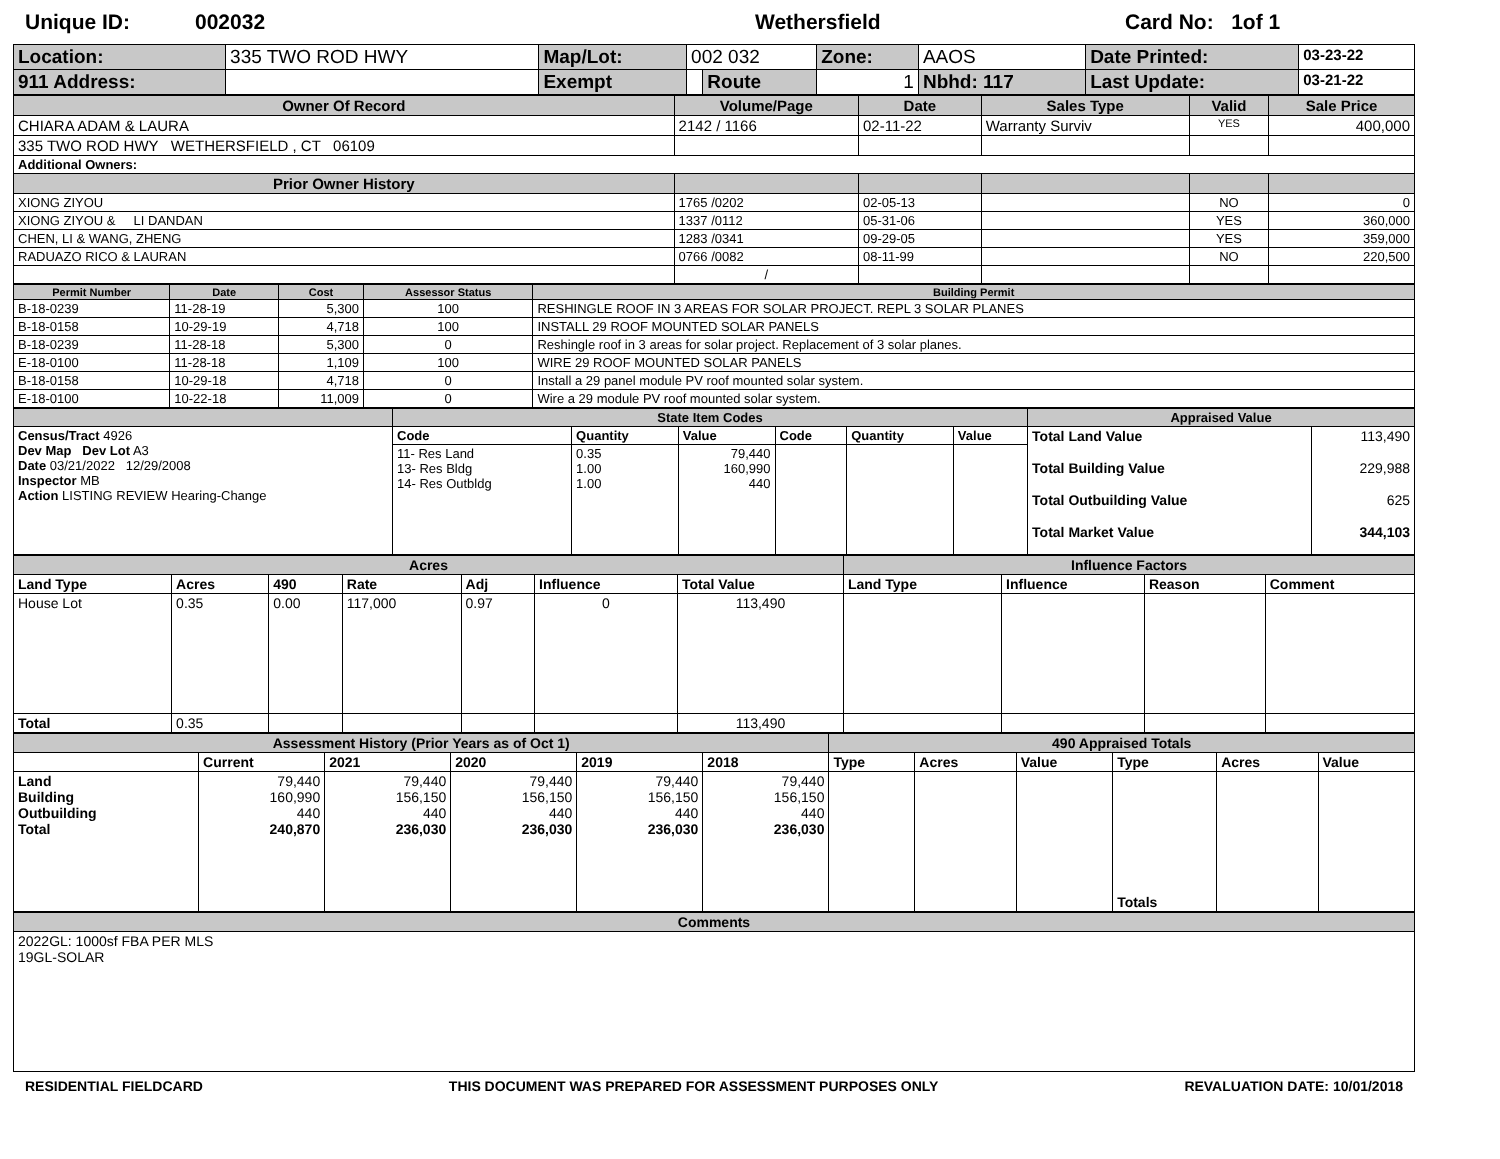Unique ID: 002032 Wethersfield Card No: 1of 1
| Location: | 335 TWO ROD HWY | Map/Lot: | 002 032 | | Zone: | AAOS | Date Printed: | 03-23-22 |
| 911 Address: | | Exempt | | Route | 1 | Nbhd: 117 | Last Update: | 03-21-22 |
| Owner Of Record | Volume/Page | Date | Sales Type | Valid | Sale Price |
| --- | --- | --- | --- | --- | --- |
| CHIARA ADAM & LAURA | 2142 / 1166 | 02-11-22 | Warranty Surviv | YES | 400,000 |
| 335 TWO ROD HWY WETHERSFIELD , CT 06109 | | | | | |
| Additional Owners: | | | | | |
| Prior Owner History | | | | | |
| XIONG ZIYOU | 1765 /0202 | 02-05-13 | | NO | 0 |
| XIONG ZIYOU & LI DANDAN | 1337 /0112 | 05-31-06 | | YES | 360,000 |
| CHEN, LI & WANG, ZHENG | 1283 /0341 | 09-29-05 | | YES | 359,000 |
| RADUAZO RICO & LAURAN | 0766 /0082 | 08-11-99 | | NO | 220,500 |
| | / | | | | |
| Permit Number | Date | Cost | Assessor Status | Building Permit |
| --- | --- | --- | --- | --- |
| B-18-0239 | 11-28-19 | 5,300 | 100 | RESHINGLE ROOF IN 3 AREAS FOR SOLAR PROJECT. REPL 3 SOLAR PLANES |
| B-18-0158 | 10-29-19 | 4,718 | 100 | INSTALL 29 ROOF MOUNTED SOLAR PANELS |
| B-18-0239 | 11-28-18 | 5,300 | 0 | Reshingle roof in 3 areas for solar project. Replacement of 3 solar planes. |
| E-18-0100 | 11-28-18 | 1,109 | 100 | WIRE 29 ROOF MOUNTED SOLAR PANELS |
| B-18-0158 | 10-29-18 | 4,718 | 0 | Install a 29 panel module PV roof mounted solar system. |
| E-18-0100 | 10-22-18 | 11,009 | 0 | Wire a 29 module PV roof mounted solar system. |
| | State Item Codes | | | | | | Appraised Value | |
| --- | --- | --- | --- | --- | --- | --- | --- | --- |
| Census/Tract 4926 Dev Map Dev Lot A3 Date 03/21/2022 12/29/2008 Inspector MB Action LISTING REVIEW Hearing-Change | Code | Quantity | Value | Code | Quantity | Value | Total Land Value Total Building Value Total Outbuilding Value Total Market Value | 113,490 229,988 625 344,103 |
| | 11- Res Land 13- Res Bldg 14- Res Outbldg | 0.35 1.00 1.00 | 79,440 160,990 440 | | | | | |
| Acres | | | | | | | Influence Factors | | | |
| --- | --- | --- | --- | --- | --- | --- | --- | --- | --- | --- |
| Land Type | Acres | 490 | Rate | Adj | Influence | Total Value | Land Type | Influence | Reason | Comment |
| House Lot | 0.35 | 0.00 | 117,000 | 0.97 | 0 | 113,490 | | | | |
| Total | 0.35 | | | | | 113,490 | | | | |
| Assessment History (Prior Years as of Oct 1) | | | | | | 490 Appraised Totals | | | | | |
| --- | --- | --- | --- | --- | --- | --- | --- | --- | --- | --- | --- |
| | Current | 2021 | 2020 | 2019 | 2018 | Type | Acres | Value | Type | Acres | Value |
| Land Building Outbuilding Total | 79,440 160,990 440 240,870 | 79,440 156,150 440 236,030 | 79,440 156,150 440 236,030 | 79,440 156,150 440 236,030 | 79,440 156,150 440 236,030 | | | | Totals | | |
| Comments |
| --- |
| 2022GL: 1000sf FBA PER MLS 19GL-SOLAR |
RESIDENTIAL FIELDCARD THIS DOCUMENT WAS PREPARED FOR ASSESSMENT PURPOSES ONLY REVALUATION DATE: 10/01/2018